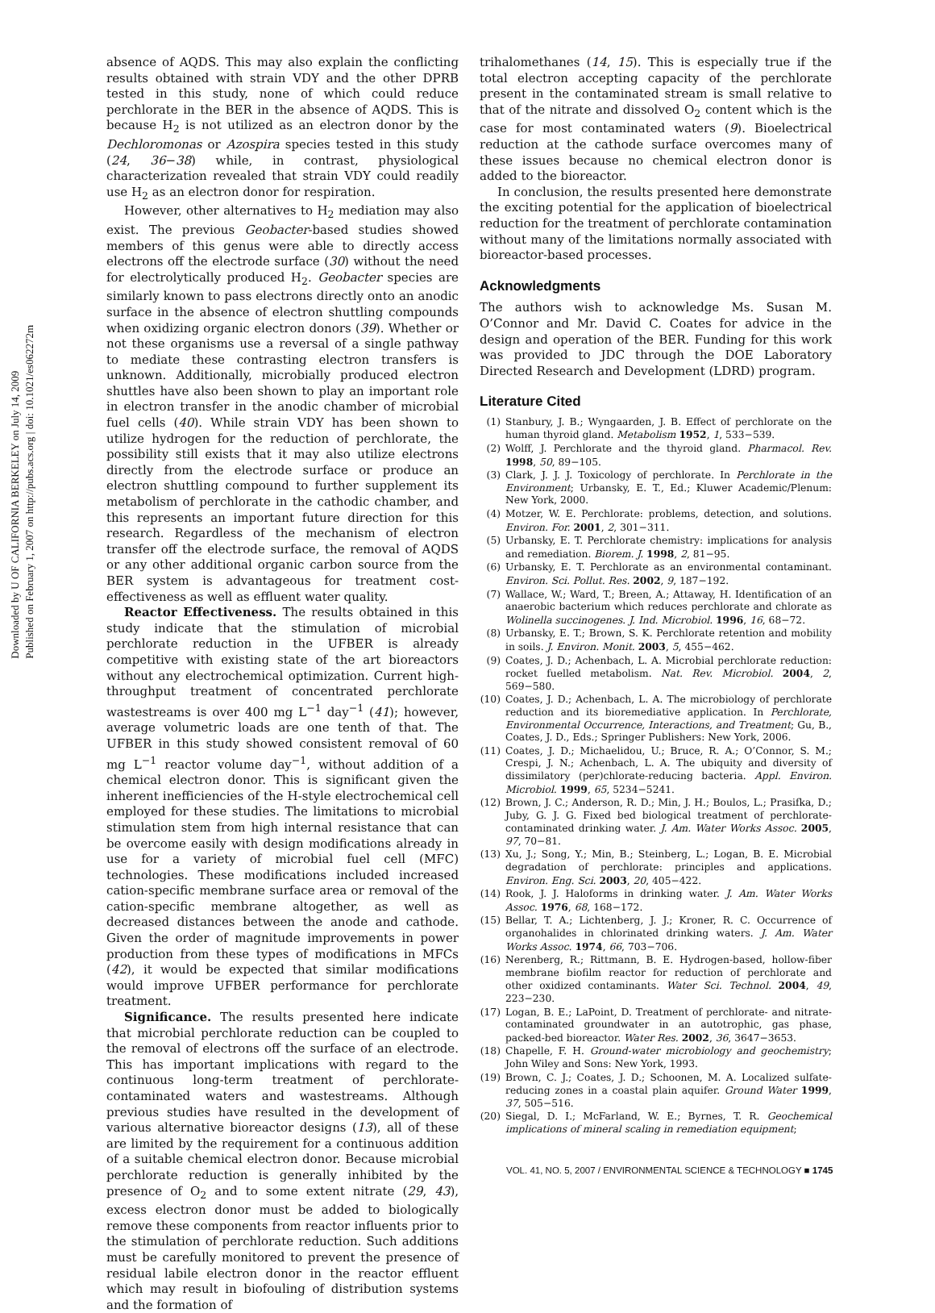Downloaded by U OF CALIFORNIA BERKELEY on July 14, 2009
Published on February 1, 2007 on http://pubs.acs.org | doi: 10.1021/es062272m
absence of AQDS. This may also explain the conflicting results obtained with strain VDY and the other DPRB tested in this study, none of which could reduce perchlorate in the BER in the absence of AQDS. This is because H<sub>2</sub> is not utilized as an electron donor by the Dechloromonas or Azospira species tested in this study (24, 36−38) while, in contrast, physiological characterization revealed that strain VDY could readily use H<sub>2</sub> as an electron donor for respiration.
However, other alternatives to H<sub>2</sub> mediation may also exist. The previous Geobacter-based studies showed members of this genus were able to directly access electrons off the electrode surface (30) without the need for electrolytically produced H<sub>2</sub>. Geobacter species are similarly known to pass electrons directly onto an anodic surface in the absence of electron shuttling compounds when oxidizing organic electron donors (39). Whether or not these organisms use a reversal of a single pathway to mediate these contrasting electron transfers is unknown. Additionally, microbially produced electron shuttles have also been shown to play an important role in electron transfer in the anodic chamber of microbial fuel cells (40). While strain VDY has been shown to utilize hydrogen for the reduction of perchlorate, the possibility still exists that it may also utilize electrons directly from the electrode surface or produce an electron shuttling compound to further supplement its metabolism of perchlorate in the cathodic chamber, and this represents an important future direction for this research. Regardless of the mechanism of electron transfer off the electrode surface, the removal of AQDS or any other additional organic carbon source from the BER system is advantageous for treatment cost-effectiveness as well as effluent water quality.
Reactor Effectiveness. The results obtained in this study indicate that the stimulation of microbial perchlorate reduction in the UFBER is already competitive with existing state of the art bioreactors without any electrochemical optimization. Current high-throughput treatment of concentrated perchlorate wastestreams is over 400 mg L<sup>−1</sup> day<sup>−1</sup> (41); however, average volumetric loads are one tenth of that. The UFBER in this study showed consistent removal of 60 mg L<sup>−1</sup> reactor volume day<sup>−1</sup>, without addition of a chemical electron donor. This is significant given the inherent inefficiencies of the H-style electrochemical cell employed for these studies. The limitations to microbial stimulation stem from high internal resistance that can be overcome easily with design modifications already in use for a variety of microbial fuel cell (MFC) technologies. These modifications included increased cation-specific membrane surface area or removal of the cation-specific membrane altogether, as well as decreased distances between the anode and cathode. Given the order of magnitude improvements in power production from these types of modifications in MFCs (42), it would be expected that similar modifications would improve UFBER performance for perchlorate treatment.
Significance. The results presented here indicate that microbial perchlorate reduction can be coupled to the removal of electrons off the surface of an electrode. This has important implications with regard to the continuous long-term treatment of perchlorate-contaminated waters and wastestreams. Although previous studies have resulted in the development of various alternative bioreactor designs (13), all of these are limited by the requirement for a continuous addition of a suitable chemical electron donor. Because microbial perchlorate reduction is generally inhibited by the presence of O<sub>2</sub> and to some extent nitrate (29, 43), excess electron donor must be added to biologically remove these components from reactor influents prior to the stimulation of perchlorate reduction. Such additions must be carefully monitored to prevent the presence of residual labile electron donor in the reactor effluent which may result in biofouling of distribution systems and the formation of
trihalomethanes (14, 15). This is especially true if the total electron accepting capacity of the perchlorate present in the contaminated stream is small relative to that of the nitrate and dissolved O<sub>2</sub> content which is the case for most contaminated waters (9). Bioelectrical reduction at the cathode surface overcomes many of these issues because no chemical electron donor is added to the bioreactor.
In conclusion, the results presented here demonstrate the exciting potential for the application of bioelectrical reduction for the treatment of perchlorate contamination without many of the limitations normally associated with bioreactor-based processes.
Acknowledgments
The authors wish to acknowledge Ms. Susan M. O’Connor and Mr. David C. Coates for advice in the design and operation of the BER. Funding for this work was provided to JDC through the DOE Laboratory Directed Research and Development (LDRD) program.
Literature Cited
(1) Stanbury, J. B.; Wyngaarden, J. B. Effect of perchlorate on the human thyroid gland. Metabolism 1952, 1, 533−539.
(2) Wolff, J. Perchlorate and the thyroid gland. Pharmacol. Rev. 1998, 50, 89−105.
(3) Clark, J. J. J. Toxicology of perchlorate. In Perchlorate in the Environment; Urbansky, E. T., Ed.; Kluwer Academic/Plenum: New York, 2000.
(4) Motzer, W. E. Perchlorate: problems, detection, and solutions. Environ. For. 2001, 2, 301−311.
(5) Urbansky, E. T. Perchlorate chemistry: implications for analysis and remediation. Biorem. J. 1998, 2, 81−95.
(6) Urbansky, E. T. Perchlorate as an environmental contaminant. Environ. Sci. Pollut. Res. 2002, 9, 187−192.
(7) Wallace, W.; Ward, T.; Breen, A.; Attaway, H. Identification of an anaerobic bacterium which reduces perchlorate and chlorate as Wolinella succinogenes. J. Ind. Microbiol. 1996, 16, 68−72.
(8) Urbansky, E. T.; Brown, S. K. Perchlorate retention and mobility in soils. J. Environ. Monit. 2003, 5, 455−462.
(9) Coates, J. D.; Achenbach, L. A. Microbial perchlorate reduction: rocket fuelled metabolism. Nat. Rev. Microbiol. 2004, 2, 569−580.
(10) Coates, J. D.; Achenbach, L. A. The microbiology of perchlorate reduction and its bioremediative application. In Perchlorate, Environmental Occurrence, Interactions, and Treatment; Gu, B., Coates, J. D., Eds.; Springer Publishers: New York, 2006.
(11) Coates, J. D.; Michaelidou, U.; Bruce, R. A.; O’Connor, S. M.; Crespi, J. N.; Achenbach, L. A. The ubiquity and diversity of dissimilatory (per)chlorate-reducing bacteria. Appl. Environ. Microbiol. 1999, 65, 5234−5241.
(12) Brown, J. C.; Anderson, R. D.; Min, J. H.; Boulos, L.; Prasifka, D.; Juby, G. J. G. Fixed bed biological treatment of perchlorate-contaminated drinking water. J. Am. Water Works Assoc. 2005, 97, 70−81.
(13) Xu, J.; Song, Y.; Min, B.; Steinberg, L.; Logan, B. E. Microbial degradation of perchlorate: principles and applications. Environ. Eng. Sci. 2003, 20, 405−422.
(14) Rook, J. J. Haloforms in drinking water. J. Am. Water Works Assoc. 1976, 68, 168−172.
(15) Bellar, T. A.; Lichtenberg, J. J.; Kroner, R. C. Occurrence of organohalides in chlorinated drinking waters. J. Am. Water Works Assoc. 1974, 66, 703−706.
(16) Nerenberg, R.; Rittmann, B. E. Hydrogen-based, hollow-fiber membrane biofilm reactor for reduction of perchlorate and other oxidized contaminants. Water Sci. Technol. 2004, 49, 223−230.
(17) Logan, B. E.; LaPoint, D. Treatment of perchlorate- and nitrate-contaminated groundwater in an autotrophic, gas phase, packed-bed bioreactor. Water Res. 2002, 36, 3647−3653.
(18) Chapelle, F. H. Ground-water microbiology and geochemistry; John Wiley and Sons: New York, 1993.
(19) Brown, C. J.; Coates, J. D.; Schoonen, M. A. Localized sulfate-reducing zones in a coastal plain aquifer. Ground Water 1999, 37, 505−516.
(20) Siegal, D. I.; McFarland, W. E.; Byrnes, T. R. Geochemical implications of mineral scaling in remediation equipment;
VOL. 41, NO. 5, 2007 / ENVIRONMENTAL SCIENCE & TECHNOLOGY ■ 1745